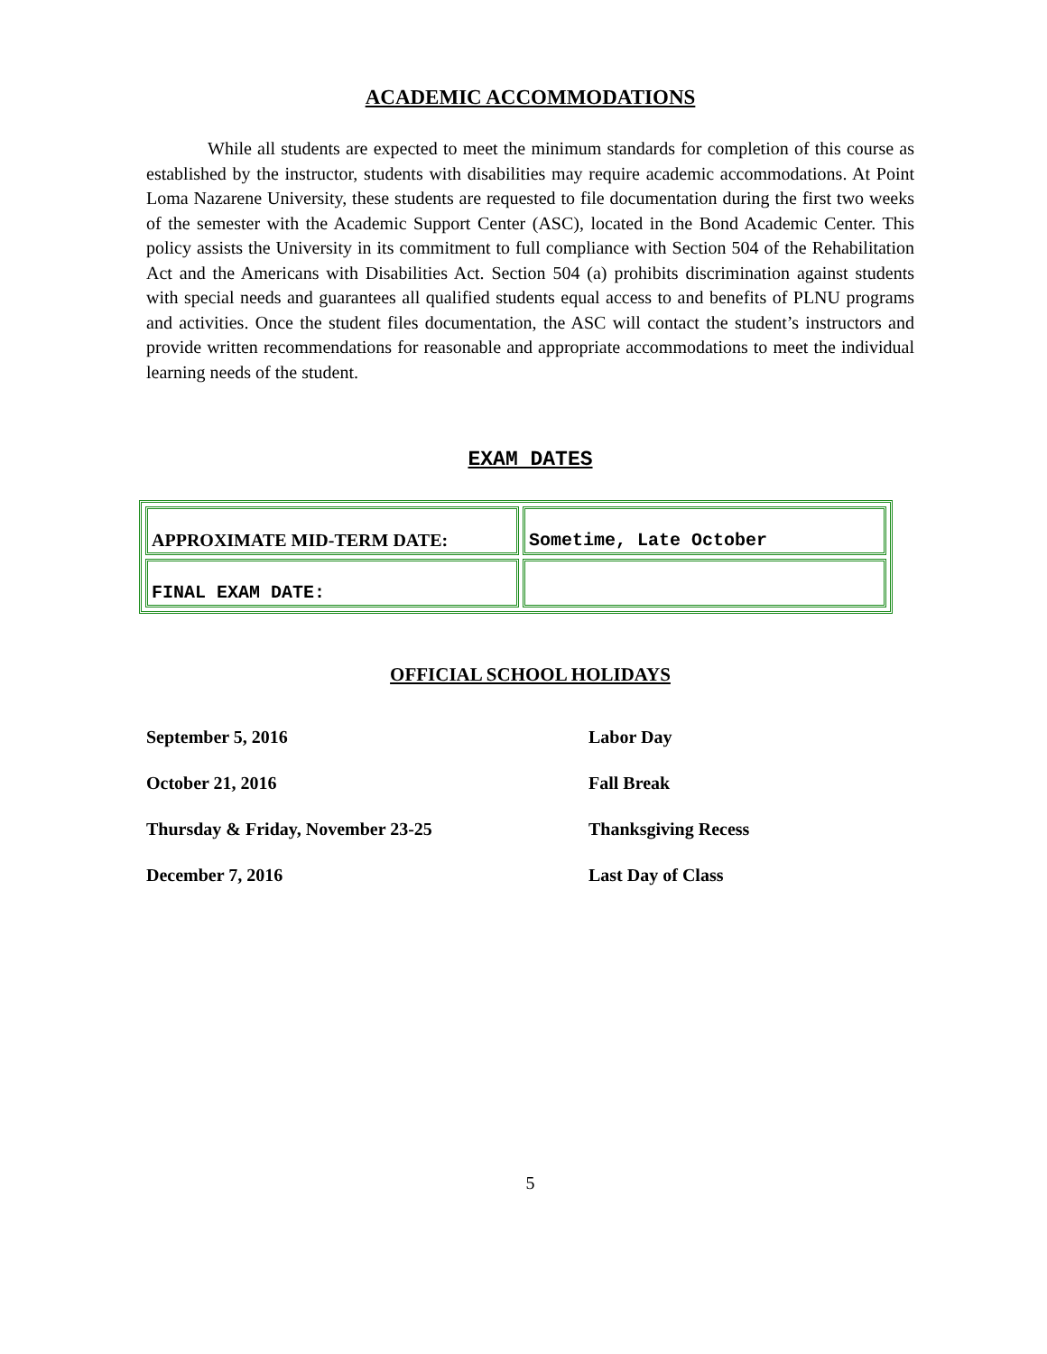ACADEMIC ACCOMMODATIONS
While all students are expected to meet the minimum standards for completion of this course as established by the instructor, students with disabilities may require academic accommodations. At Point Loma Nazarene University, these students are requested to file documentation during the first two weeks of the semester with the Academic Support Center (ASC), located in the Bond Academic Center. This policy assists the University in its commitment to full compliance with Section 504 of the Rehabilitation Act and the Americans with Disabilities Act. Section 504 (a) prohibits discrimination against students with special needs and guarantees all qualified students equal access to and benefits of PLNU programs and activities. Once the student files documentation, the ASC will contact the student’s instructors and provide written recommendations for reasonable and appropriate accommodations to meet the individual learning needs of the student.
EXAM DATES
| APPROXIMATE MID-TERM DATE: | Sometime, Late October |
| FINAL EXAM DATE: | |
OFFICIAL SCHOOL HOLIDAYS
| September 5, 2016 | Labor Day |
| October 21, 2016 | Fall Break |
| Thursday & Friday, November 23-25 | Thanksgiving Recess |
| December 7, 2016 | Last Day of Class |
5